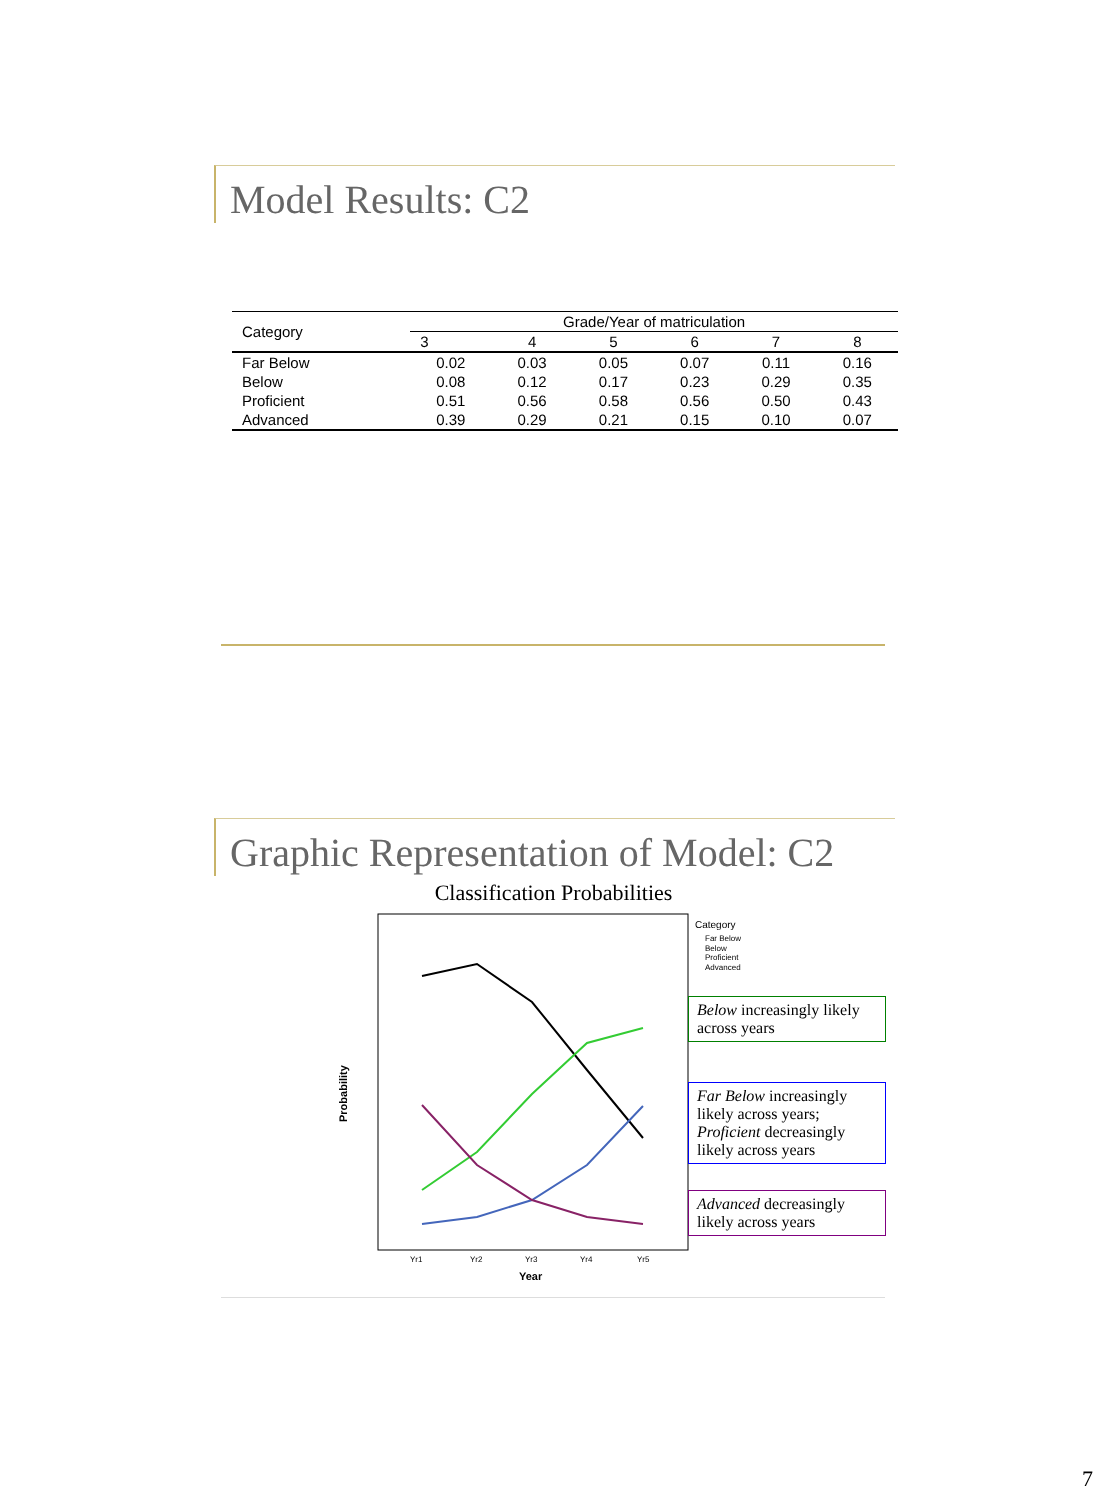Model Results: C2
| Category | Grade/Year of matriculation | | | | | |
| --- | --- | --- | --- | --- | --- | --- |
| | 3 | 4 | 5 | 6 | 7 | 8 |
| Far Below | 0.02 | 0.03 | 0.05 | 0.07 | 0.11 | 0.16 |
| Below | 0.08 | 0.12 | 0.17 | 0.23 | 0.29 | 0.35 |
| Proficient | 0.51 | 0.56 | 0.58 | 0.56 | 0.50 | 0.43 |
| Advanced | 0.39 | 0.29 | 0.21 | 0.15 | 0.10 | 0.07 |
Graphic Representation of Model: C2
Classification Probabilities
Probability
Yr1
Yr2
Yr3
Yr4
Yr5
Year
Category
Far Below
Below
Proficient
Advanced
Below increasingly likely across years
Far Below increasingly likely across years; Proficient decreasingly likely across years
Advanced decreasingly likely across years
7